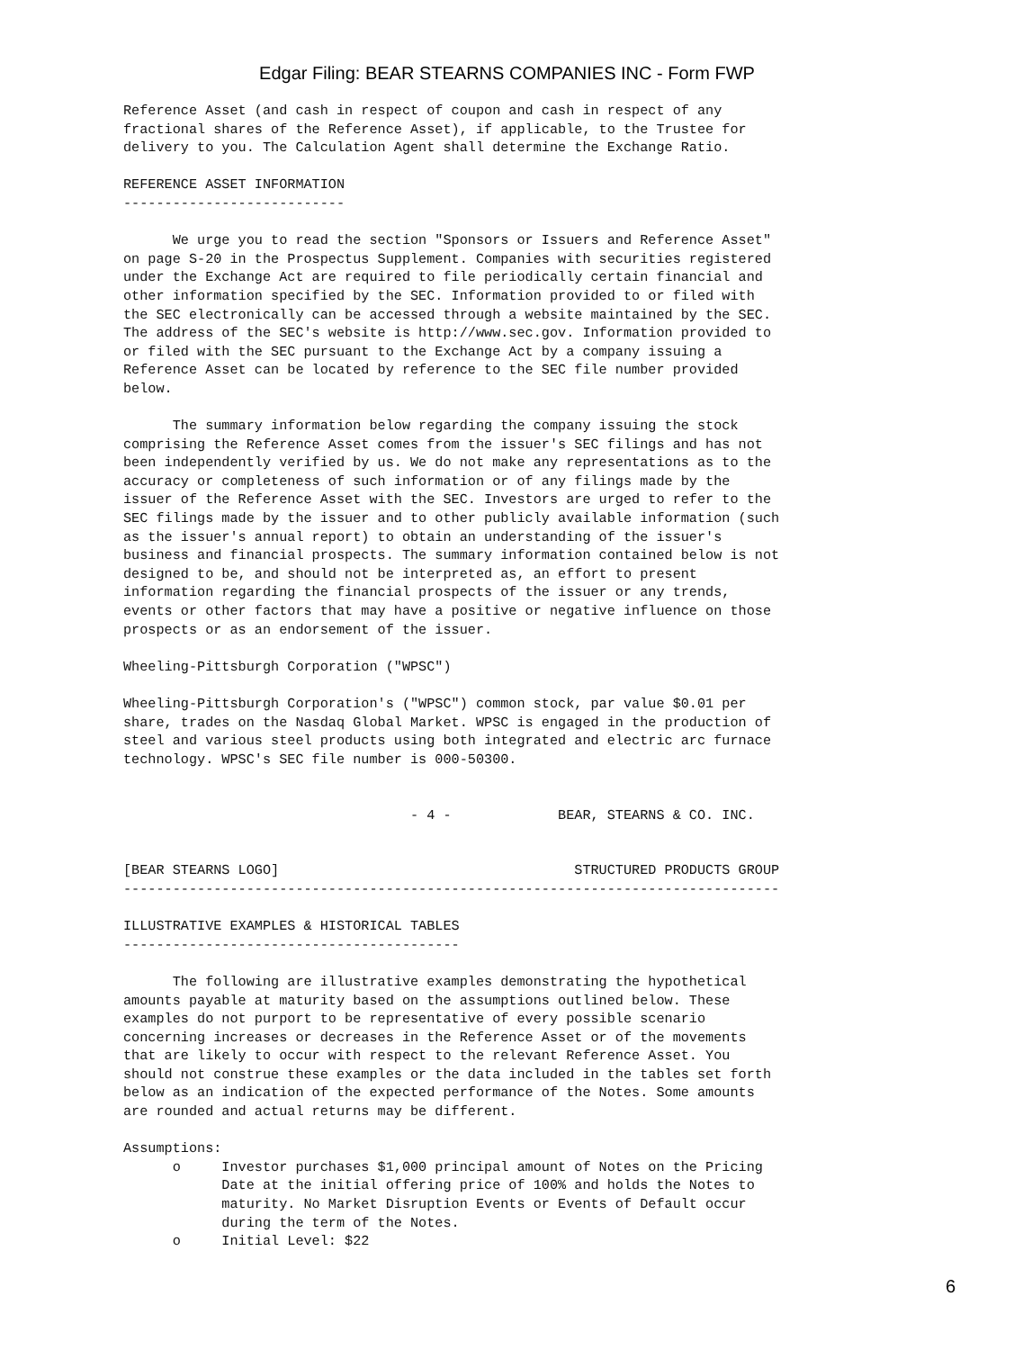Edgar Filing: BEAR STEARNS COMPANIES INC - Form FWP
Reference Asset (and cash in respect of coupon and cash in respect of any
fractional shares of the Reference Asset), if applicable, to the Trustee for
delivery to you. The Calculation Agent shall determine the Exchange Ratio.

REFERENCE ASSET INFORMATION
---------------------------

      We urge you to read the section "Sponsors or Issuers and Reference Asset"
on page S-20 in the Prospectus Supplement. Companies with securities registered
under the Exchange Act are required to file periodically certain financial and
other information specified by the SEC. Information provided to or filed with
the SEC electronically can be accessed through a website maintained by the SEC.
The address of the SEC's website is http://www.sec.gov. Information provided to
or filed with the SEC pursuant to the Exchange Act by a company issuing a
Reference Asset can be located by reference to the SEC file number provided
below.

      The summary information below regarding the company issuing the stock
comprising the Reference Asset comes from the issuer's SEC filings and has not
been independently verified by us. We do not make any representations as to the
accuracy or completeness of such information or of any filings made by the
issuer of the Reference Asset with the SEC. Investors are urged to refer to the
SEC filings made by the issuer and to other publicly available information (such
as the issuer's annual report) to obtain an understanding of the issuer's
business and financial prospects. The summary information contained below is not
designed to be, and should not be interpreted as, an effort to present
information regarding the financial prospects of the issuer or any trends,
events or other factors that may have a positive or negative influence on those
prospects or as an endorsement of the issuer.

Wheeling-Pittsburgh Corporation ("WPSC")

Wheeling-Pittsburgh Corporation's ("WPSC") common stock, par value $0.01 per
share, trades on the Nasdaq Global Market. WPSC is engaged in the production of
steel and various steel products using both integrated and electric arc furnace
technology. WPSC's SEC file number is 000-50300.


                                   - 4 -             BEAR, STEARNS & CO. INC.


[BEAR STEARNS LOGO]                                    STRUCTURED PRODUCTS GROUP
--------------------------------------------------------------------------------

ILLUSTRATIVE EXAMPLES & HISTORICAL TABLES
-----------------------------------------

      The following are illustrative examples demonstrating the hypothetical
amounts payable at maturity based on the assumptions outlined below. These
examples do not purport to be representative of every possible scenario
concerning increases or decreases in the Reference Asset or of the movements
that are likely to occur with respect to the relevant Reference Asset. You
should not construe these examples or the data included in the tables set forth
below as an indication of the expected performance of the Notes. Some amounts
are rounded and actual returns may be different.

Assumptions:
      o     Investor purchases $1,000 principal amount of Notes on the Pricing
            Date at the initial offering price of 100% and holds the Notes to
            maturity. No Market Disruption Events or Events of Default occur
            during the term of the Notes.
      o     Initial Level: $22
6